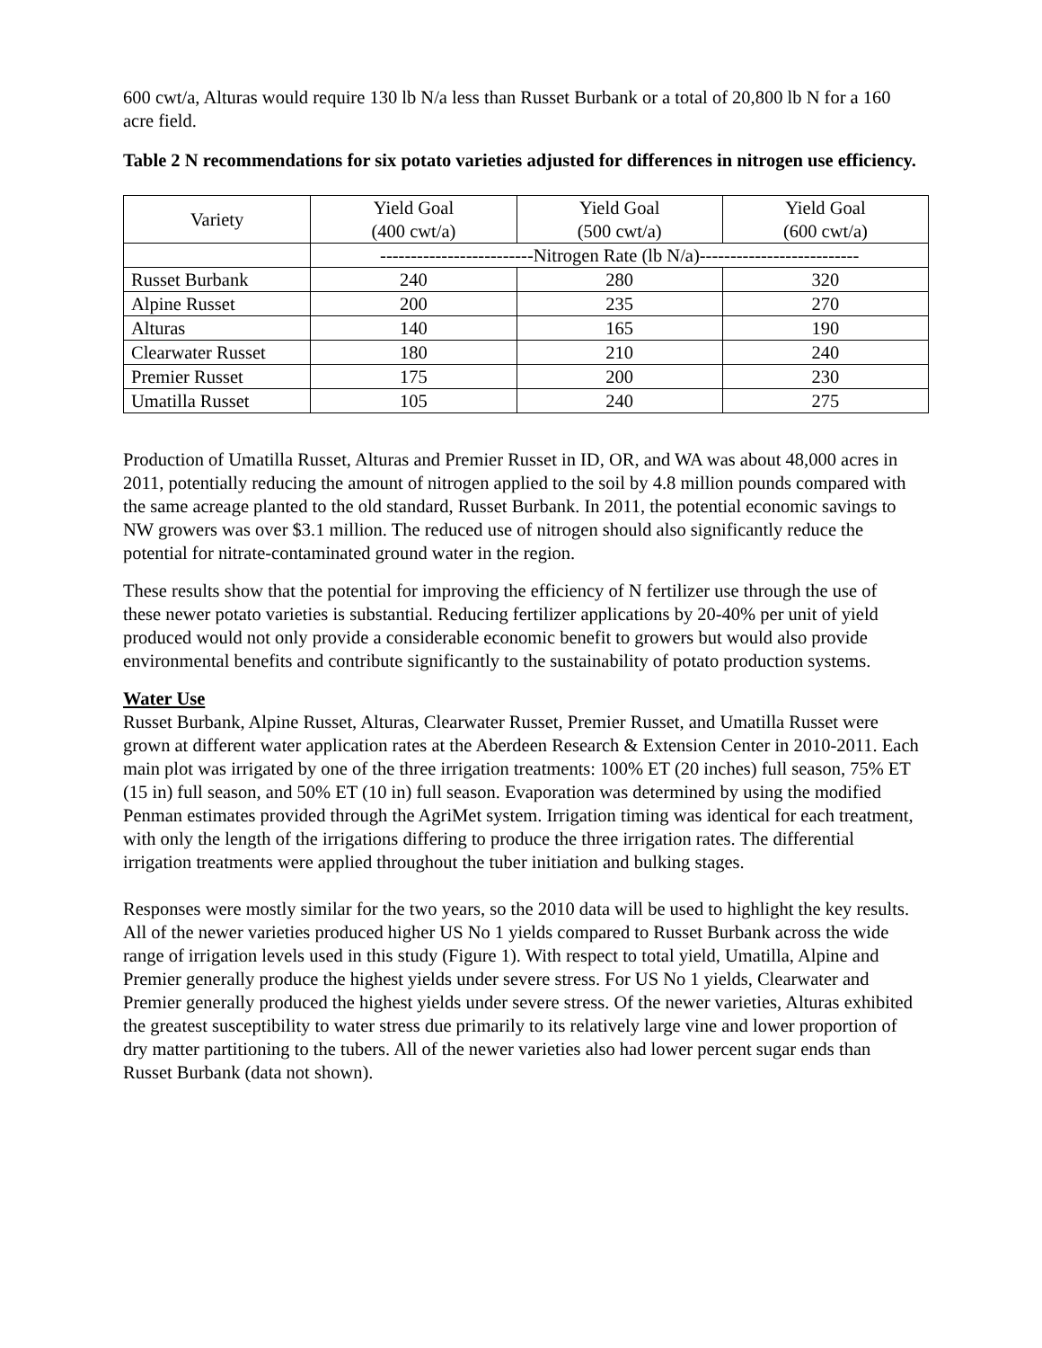600 cwt/a, Alturas would require 130 lb N/a less than Russet Burbank or a total of 20,800 lb N for a 160 acre field.
Table 2 N recommendations for six potato varieties adjusted for differences in nitrogen use efficiency.
| Variety | Yield Goal (400 cwt/a) | Yield Goal (500 cwt/a) | Yield Goal (600 cwt/a) |
| | -------------------------Nitrogen Rate (lb N/a)-------------------------- | | |
| Russet Burbank | 240 | 280 | 320 |
| Alpine Russet | 200 | 235 | 270 |
| Alturas | 140 | 165 | 190 |
| Clearwater Russet | 180 | 210 | 240 |
| Premier Russet | 175 | 200 | 230 |
| Umatilla Russet | 105 | 240 | 275 |
Production of Umatilla Russet, Alturas and Premier Russet in ID, OR, and WA was about 48,000 acres in 2011, potentially reducing the amount of nitrogen applied to the soil by 4.8 million pounds compared with the same acreage planted to the old standard, Russet Burbank. In 2011, the potential economic savings to NW growers was over $3.1 million. The reduced use of nitrogen should also significantly reduce the potential for nitrate-contaminated ground water in the region.
These results show that the potential for improving the efficiency of N fertilizer use through the use of these newer potato varieties is substantial. Reducing fertilizer applications by 20-40% per unit of yield produced would not only provide a considerable economic benefit to growers but would also provide environmental benefits and contribute significantly to the sustainability of potato production systems.
Water Use
Russet Burbank, Alpine Russet, Alturas, Clearwater Russet, Premier Russet, and Umatilla Russet were grown at different water application rates at the Aberdeen Research & Extension Center in 2010-2011. Each main plot was irrigated by one of the three irrigation treatments: 100% ET (20 inches) full season, 75% ET (15 in) full season, and 50% ET (10 in) full season. Evaporation was determined by using the modified Penman estimates provided through the AgriMet system. Irrigation timing was identical for each treatment, with only the length of the irrigations differing to produce the three irrigation rates. The differential irrigation treatments were applied throughout the tuber initiation and bulking stages.
Responses were mostly similar for the two years, so the 2010 data will be used to highlight the key results. All of the newer varieties produced higher US No 1 yields compared to Russet Burbank across the wide range of irrigation levels used in this study (Figure 1). With respect to total yield, Umatilla, Alpine and Premier generally produce the highest yields under severe stress. For US No 1 yields, Clearwater and Premier generally produced the highest yields under severe stress. Of the newer varieties, Alturas exhibited the greatest susceptibility to water stress due primarily to its relatively large vine and lower proportion of dry matter partitioning to the tubers. All of the newer varieties also had lower percent sugar ends than Russet Burbank (data not shown).